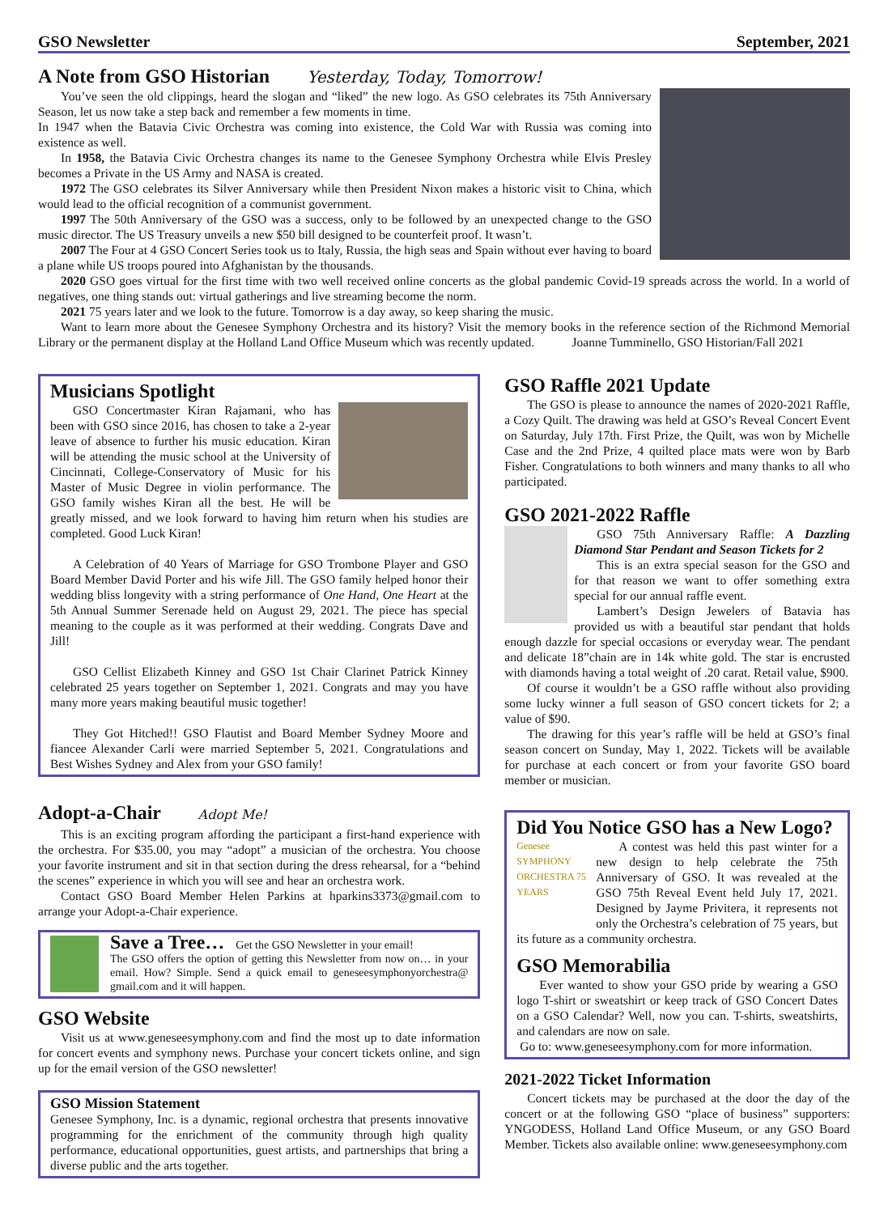GSO Newsletter September, 2021
A Note from GSO Historian Yesterday, Today, Tomorrow!
You’ve seen the old clippings, heard the slogan and “liked” the new logo. As GSO celebrates its 75th Anniversary Season, let us now take a step back and remember a few moments in time.
In 1947 when the Batavia Civic Orchestra was coming into existence, the Cold War with Russia was coming into existence as well.
In 1958, the Batavia Civic Orchestra changes its name to the Genesee Symphony Orchestra while Elvis Presley becomes a Private in the US Army and NASA is created.
1972 The GSO celebrates its Silver Anniversary while then President Nixon makes a historic visit to China, which would lead to the official recognition of a communist government.
1997 The 50th Anniversary of the GSO was a success, only to be followed by an unexpected change to the GSO music director. The US Treasury unveils a new $50 bill designed to be counterfeit proof. It wasn’t.
2007 The Four at 4 GSO Concert Series took us to Italy, Russia, the high seas and Spain without ever having to board a plane while US troops poured into Afghanistan by the thousands.
2020 GSO goes virtual for the first time with two well received online concerts as the global pandemic Covid-19 spreads across the world. In a world of negatives, one thing stands out: virtual gatherings and live streaming become the norm.
2021 75 years later and we look to the future. Tomorrow is a day away, so keep sharing the music.
Want to learn more about the Genesee Symphony Orchestra and its history? Visit the memory books in the reference section of the Richmond Memorial Library or the permanent display at the Holland Land Office Museum which was recently updated. Joanne Tumminello, GSO Historian/Fall 2021
Musicians Spotlight
GSO Concertmaster Kiran Rajamani, who has been with GSO since 2016, has chosen to take a 2-year leave of absence to further his music education. Kiran will be attending the music school at the University of Cincinnati, College-Conservatory of Music for his Master of Music Degree in violin performance. The GSO family wishes Kiran all the best. He will be greatly missed, and we look forward to having him return when his studies are completed. Good Luck Kiran!
A Celebration of 40 Years of Marriage for GSO Trombone Player and GSO Board Member David Porter and his wife Jill. The GSO family helped honor their wedding bliss longevity with a string performance of One Hand, One Heart at the 5th Annual Summer Serenade held on August 29, 2021. The piece has special meaning to the couple as it was performed at their wedding. Congrats Dave and Jill!
GSO Cellist Elizabeth Kinney and GSO 1st Chair Clarinet Patrick Kinney celebrated 25 years together on September 1, 2021. Congrats and may you have many more years making beautiful music together!
They Got Hitched!! GSO Flautist and Board Member Sydney Moore and fiancee Alexander Carli were married September 5, 2021. Congratulations and Best Wishes Sydney and Alex from your GSO family!
Adopt-a-Chair Adopt Me!
This is an exciting program affording the participant a first-hand experience with the orchestra. For $35.00, you may “adopt” a musician of the orchestra. You choose your favorite instrument and sit in that section during the dress rehearsal, for a “behind the scenes” experience in which you will see and hear an orchestra work.
Contact GSO Board Member Helen Parkins at hparkins3373@gmail.com to arrange your Adopt-a-Chair experience.
Save a Tree… Get the GSO Newsletter in your email!
The GSO offers the option of getting this Newsletter from now on… in your email. How? Simple. Send a quick email to geneseesymphonyorchestra@ gmail.com and it will happen.
GSO Website
Visit us at www.geneseesymphony.com and find the most up to date information for concert events and symphony news. Purchase your concert tickets online, and sign up for the email version of the GSO newsletter!
GSO Mission Statement
Genesee Symphony, Inc. is a dynamic, regional orchestra that presents innovative programming for the enrichment of the community through high quality performance, educational opportunities, guest artists, and partnerships that bring a diverse public and the arts together.
GSO Raffle 2021 Update
The GSO is please to announce the names of 2020-2021 Raffle, a Cozy Quilt. The drawing was held at GSO’s Reveal Concert Event on Saturday, July 17th. First Prize, the Quilt, was won by Michelle Case and the 2nd Prize, 4 quilted place mats were won by Barb Fisher. Congratulations to both winners and many thanks to all who participated.
GSO 2021-2022 Raffle
GSO 75th Anniversary Raffle: A Dazzling Diamond Star Pendant and Season Tickets for 2
This is an extra special season for the GSO and for that reason we want to offer something extra special for our annual raffle event.
Lambert’s Design Jewelers of Batavia has provided us with a beautiful star pendant that holds enough dazzle for special occasions or everyday wear. The pendant and delicate 18”chain are in 14k white gold. The star is encrusted with diamonds having a total weight of .20 carat. Retail value, $900.
Of course it wouldn’t be a GSO raffle without also providing some lucky winner a full season of GSO concert tickets for 2; a value of $90.
The drawing for this year’s raffle will be held at GSO’s final season concert on Sunday, May 1, 2022. Tickets will be available for purchase at each concert or from your favorite GSO board member or musician.
Did You Notice GSO has a New Logo?
Genesee SYMPHONY ORCHESTRA 75 YEARS
A contest was held this past winter for a new design to help celebrate the 75th Anniversary of GSO. It was revealed at the GSO 75th Reveal Event held July 17, 2021. Designed by Jayme Privitera, it represents not only the Orchestra’s celebration of 75 years, but its future as a community orchestra.
GSO Memorabilia
Ever wanted to show your GSO pride by wearing a GSO logo T-shirt or sweatshirt or keep track of GSO Concert Dates on a GSO Calendar? Well, now you can. T-shirts, sweatshirts, and calendars are now on sale.
Go to: www.geneseesymphony.com for more information.
2021-2022 Ticket Information
Concert tickets may be purchased at the door the day of the concert or at the following GSO “place of business” supporters: YNGODESS, Holland Land Office Museum, or any GSO Board Member. Tickets also available online: www.geneseesymphony.com